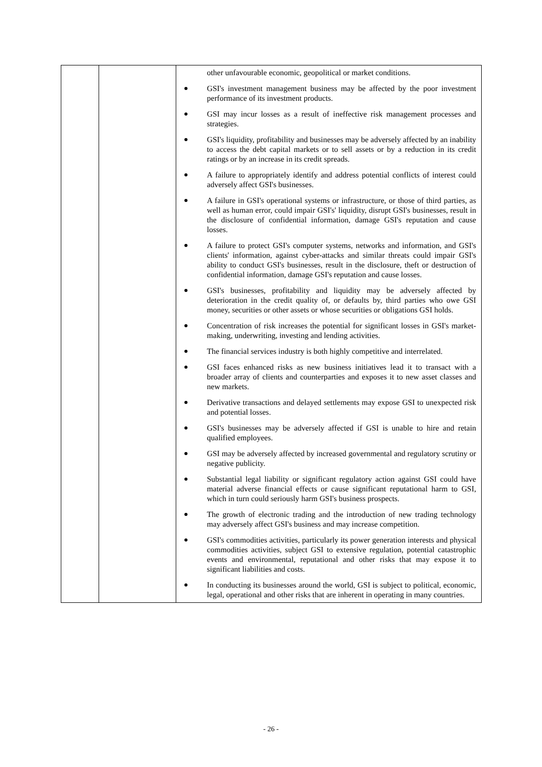| | | other unfavourable economic, geopolitical or market conditions. GSI's investment management business may be affected by the poor investment performance of its investment products. GSI may incur losses as a result of ineffective risk management processes and strategies. GSI's liquidity, profitability and businesses may be adversely affected by an inability to access the debt capital markets or to sell assets or by a reduction in its credit ratings or by an increase in its credit spreads. A failure to appropriately identify and address potential conflicts of interest could adversely affect GSI's businesses. A failure in GSI's operational systems or infrastructure, or those of third parties, as well as human error, could impair GSI's' liquidity, disrupt GSI's businesses, result in the disclosure of confidential information, damage GSI's reputation and cause losses. A failure to protect GSI's computer systems, networks and information, and GSI's clients' information, against cyber-attacks and similar threats could impair GSI's ability to conduct GSI's businesses, result in the disclosure, theft or destruction of confidential information, damage GSI's reputation and cause losses. GSI's businesses, profitability and liquidity may be adversely affected by deterioration in the credit quality of, or defaults by, third parties who owe GSI money, securities or other assets or whose securities or obligations GSI holds. Concentration of risk increases the potential for significant losses in GSI's market-making, underwriting, investing and lending activities. The financial services industry is both highly competitive and interrelated. GSI faces enhanced risks as new business initiatives lead it to transact with a broader array of clients and counterparties and exposes it to new asset classes and new markets. Derivative transactions and delayed settlements may expose GSI to unexpected risk and potential losses. GSI's businesses may be adversely affected if GSI is unable to hire and retain qualified employees. GSI may be adversely affected by increased governmental and regulatory scrutiny or negative publicity. Substantial legal liability or significant regulatory action against GSI could have material adverse financial effects or cause significant reputational harm to GSI, which in turn could seriously harm GSI's business prospects. The growth of electronic trading and the introduction of new trading technology may adversely affect GSI's business and may increase competition. GSI's commodities activities, particularly its power generation interests and physical commodities activities, subject GSI to extensive regulation, potential catastrophic events and environmental, reputational and other risks that may expose it to significant liabilities and costs. In conducting its businesses around the world, GSI is subject to political, economic, legal, operational and other risks that are inherent in operating in many countries. |
- 26 -